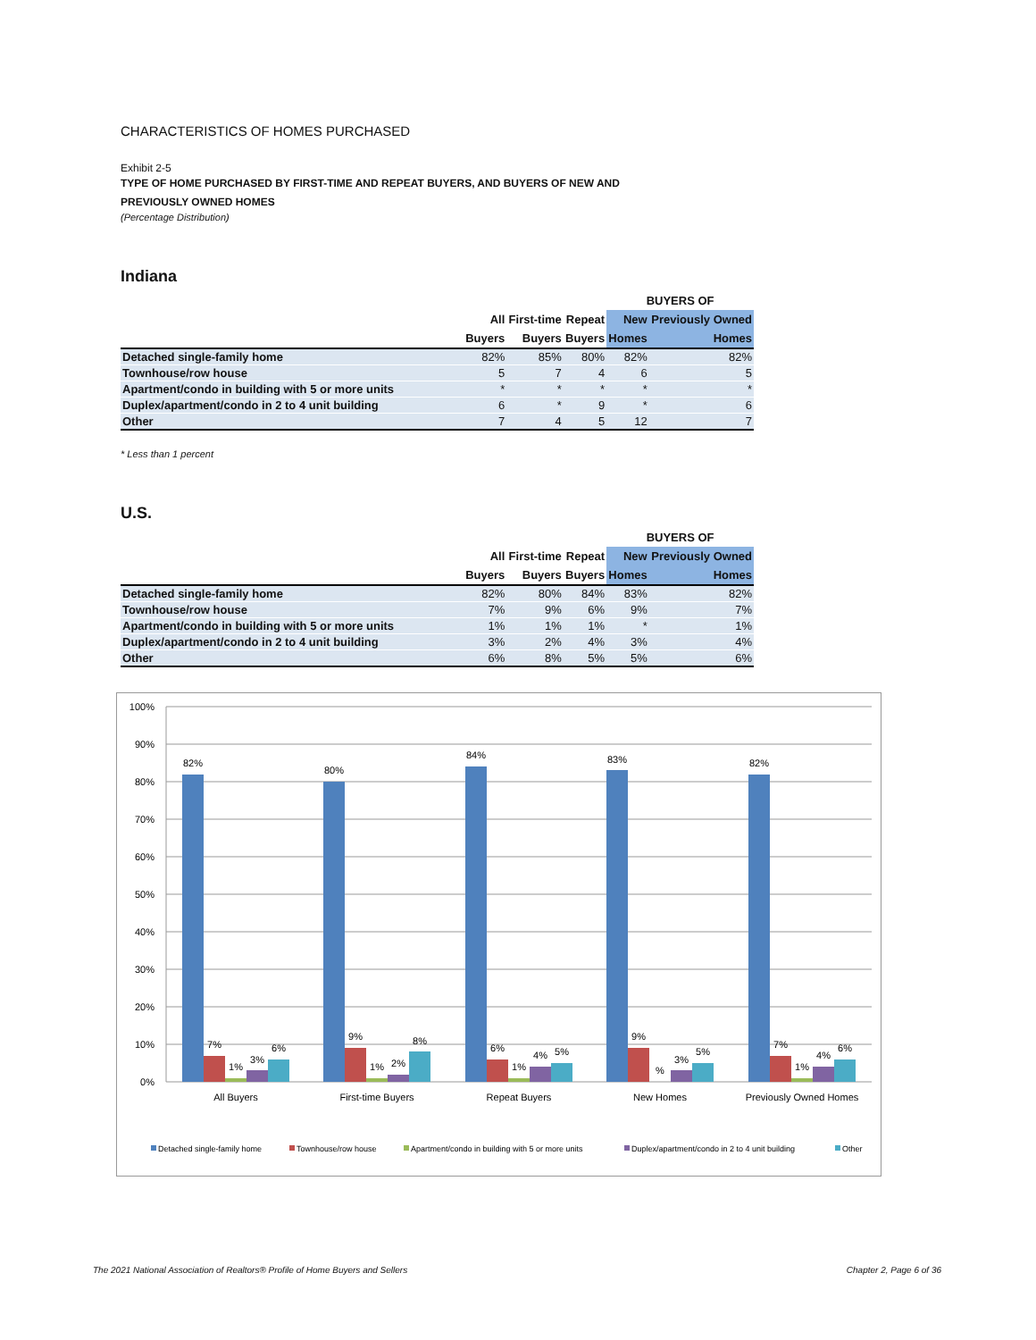CHARACTERISTICS OF HOMES PURCHASED
Exhibit 2-5
TYPE OF HOME PURCHASED BY FIRST-TIME AND REPEAT BUYERS, AND BUYERS OF NEW AND
PREVIOUSLY OWNED HOMES
(Percentage Distribution)
Indiana
| | | | | BUYERS OF | |
| --- | --- | --- | --- | --- | --- |
| | All | First-time | Repeat | New | Previously Owned |
| | Buyers | Buyers | Buyers | Homes | Homes |
| Detached single-family home | 82% | 85% | 80% | 82% | 82% |
| Townhouse/row house | 5 | 7 | 4 | 6 | 5 |
| Apartment/condo in building with 5 or more units | * | * | * | * | * |
| Duplex/apartment/condo in 2 to 4 unit building | 6 | * | 9 | * | 6 |
| Other | 7 | 4 | 5 | 12 | 7 |
* Less than 1 percent
U.S.
| | | | | BUYERS OF | |
| --- | --- | --- | --- | --- | --- |
| | All | First-time | Repeat | New | Previously Owned |
| | Buyers | Buyers | Buyers | Homes | Homes |
| Detached single-family home | 82% | 80% | 84% | 83% | 82% |
| Townhouse/row house | 7% | 9% | 6% | 9% | 7% |
| Apartment/condo in building with 5 or more units | 1% | 1% | 1% | * | 1% |
| Duplex/apartment/condo in 2 to 4 unit building | 3% | 2% | 4% | 3% | 4% |
| Other | 6% | 8% | 5% | 5% | 6% |
100%
90%
80%
70%
60%
50%
40%
30%
20%
10%
0%
82%
7%
1%
3%
6%
80%
9%
1%
2%
8%
84%
6%
1%
4%
5%
83%
9%
%
3%
5%
82%
7%
1%
4%
6%
All Buyers
First-time Buyers
Repeat Buyers
New Homes
Previously Owned Homes
Detached single-family home
Townhouse/row house
Apartment/condo in building with 5 or more units
Duplex/apartment/condo in 2 to 4 unit building
Other
The 2021 National Association of Realtors® Profile of Home Buyers and Sellers Chapter 2, Page 6 of 36